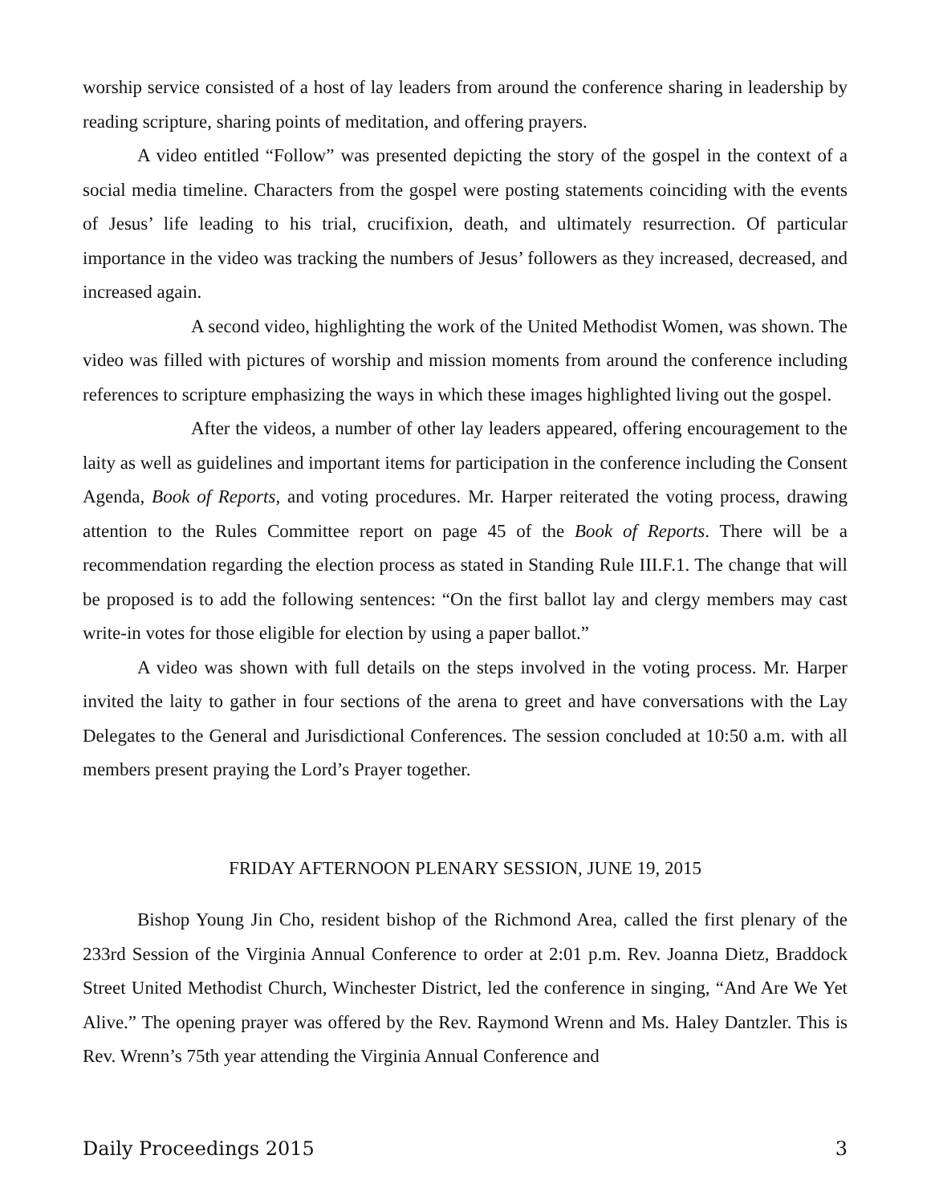worship service consisted of a host of lay leaders from around the conference sharing in leadership by reading scripture, sharing points of meditation, and offering prayers.
A video entitled “Follow” was presented depicting the story of the gospel in the context of a social media timeline. Characters from the gospel were posting statements coinciding with the events of Jesus’ life leading to his trial, crucifixion, death, and ultimately resurrection. Of particular importance in the video was tracking the numbers of Jesus’ followers as they increased, decreased, and increased again.
A second video, highlighting the work of the United Methodist Women, was shown. The video was filled with pictures of worship and mission moments from around the conference including references to scripture emphasizing the ways in which these images highlighted living out the gospel.
After the videos, a number of other lay leaders appeared, offering encouragement to the laity as well as guidelines and important items for participation in the conference including the Consent Agenda, Book of Reports, and voting procedures. Mr. Harper reiterated the voting process, drawing attention to the Rules Committee report on page 45 of the Book of Reports. There will be a recommendation regarding the election process as stated in Standing Rule III.F.1. The change that will be proposed is to add the following sentences: “On the first ballot lay and clergy members may cast write-in votes for those eligible for election by using a paper ballot.”
A video was shown with full details on the steps involved in the voting process. Mr. Harper invited the laity to gather in four sections of the arena to greet and have conversations with the Lay Delegates to the General and Jurisdictional Conferences. The session concluded at 10:50 a.m. with all members present praying the Lord’s Prayer together.
FRIDAY AFTERNOON PLENARY SESSION, JUNE 19, 2015
Bishop Young Jin Cho, resident bishop of the Richmond Area, called the first plenary of the 233rd Session of the Virginia Annual Conference to order at 2:01 p.m. Rev. Joanna Dietz, Braddock Street United Methodist Church, Winchester District, led the conference in singing, “And Are We Yet Alive.” The opening prayer was offered by the Rev. Raymond Wrenn and Ms. Haley Dantzler. This is Rev. Wrenn’s 75th year attending the Virginia Annual Conference and
Daily Proceedings 2015 3